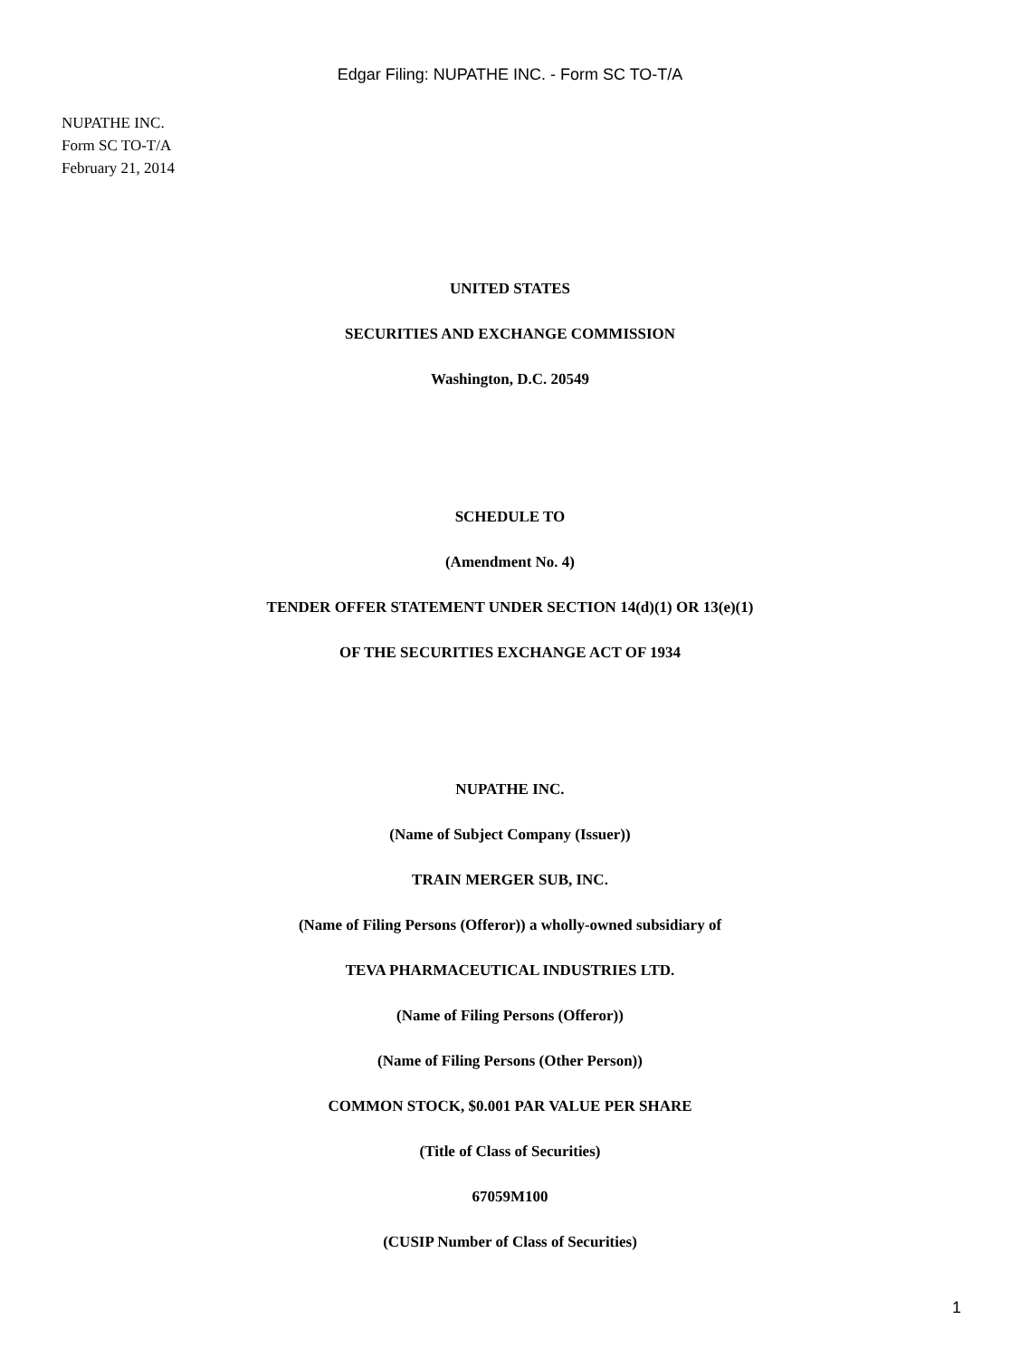Edgar Filing: NUPATHE INC. - Form SC TO-T/A
NUPATHE INC.
Form SC TO-T/A
February 21, 2014
UNITED STATES
SECURITIES AND EXCHANGE COMMISSION
Washington, D.C. 20549
SCHEDULE TO
(Amendment No. 4)
TENDER OFFER STATEMENT UNDER SECTION 14(d)(1) OR 13(e)(1)
OF THE SECURITIES EXCHANGE ACT OF 1934
NUPATHE INC.
(Name of Subject Company (Issuer))
TRAIN MERGER SUB, INC.
(Name of Filing Persons (Offeror)) a wholly-owned subsidiary of
TEVA PHARMACEUTICAL INDUSTRIES LTD.
(Name of Filing Persons (Offeror))
(Name of Filing Persons (Other Person))
COMMON STOCK, $0.001 PAR VALUE PER SHARE
(Title of Class of Securities)
67059M100
(CUSIP Number of Class of Securities)
1